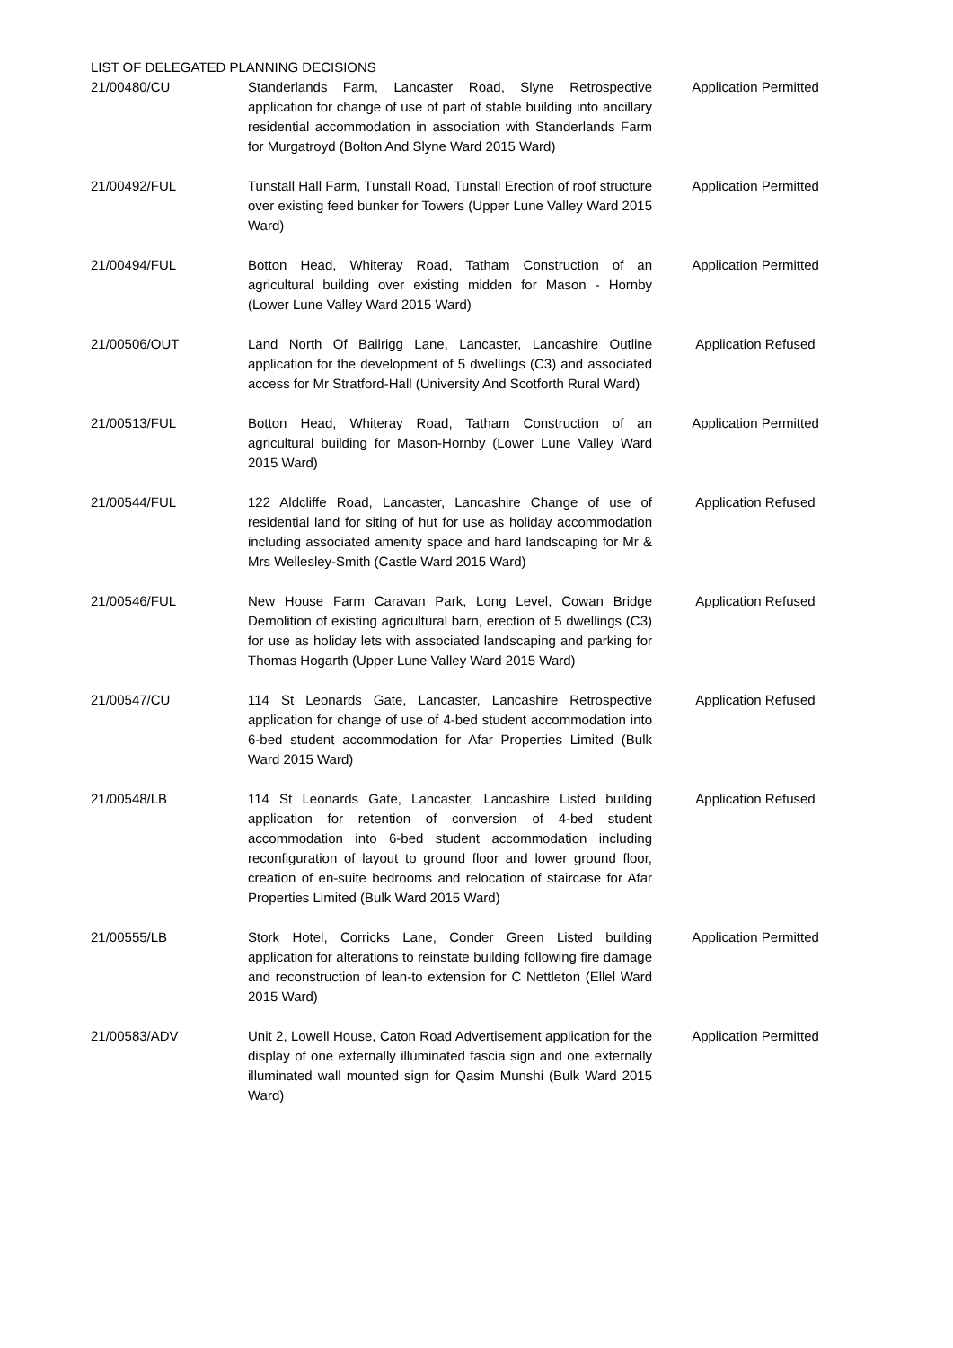LIST OF DELEGATED PLANNING DECISIONS
| 21/00480/CU | Standerlands Farm, Lancaster Road, Slyne Retrospective application for change of use of part of stable building into ancillary residential accommodation in association with Standerlands Farm for Murgatroyd (Bolton And Slyne Ward 2015 Ward) | Application Permitted |
| 21/00492/FUL | Tunstall Hall Farm, Tunstall Road, Tunstall Erection of roof structure over existing feed bunker for Towers (Upper Lune Valley Ward 2015 Ward) | Application Permitted |
| 21/00494/FUL | Botton Head, Whiteray Road, Tatham Construction of an agricultural building over existing midden for Mason - Hornby (Lower Lune Valley Ward 2015 Ward) | Application Permitted |
| 21/00506/OUT | Land North Of Bailrigg Lane, Lancaster, Lancashire Outline application for the development of 5 dwellings (C3) and associated access for Mr Stratford-Hall (University And Scotforth Rural Ward) | Application Refused |
| 21/00513/FUL | Botton Head, Whiteray Road, Tatham Construction of an agricultural building for Mason-Hornby (Lower Lune Valley Ward 2015 Ward) | Application Permitted |
| 21/00544/FUL | 122 Aldcliffe Road, Lancaster, Lancashire Change of use of residential land for siting of hut for use as holiday accommodation including associated amenity space and hard landscaping for Mr & Mrs Wellesley-Smith (Castle Ward 2015 Ward) | Application Refused |
| 21/00546/FUL | New House Farm Caravan Park, Long Level, Cowan Bridge Demolition of existing agricultural barn, erection of 5 dwellings (C3) for use as holiday lets with associated landscaping and parking for Thomas Hogarth (Upper Lune Valley Ward 2015 Ward) | Application Refused |
| 21/00547/CU | 114 St Leonards Gate, Lancaster, Lancashire Retrospective application for change of use of 4-bed student accommodation into 6-bed student accommodation for Afar Properties Limited (Bulk Ward 2015 Ward) | Application Refused |
| 21/00548/LB | 114 St Leonards Gate, Lancaster, Lancashire Listed building application for retention of conversion of 4-bed student accommodation into 6-bed student accommodation including reconfiguration of layout to ground floor and lower ground floor, creation of en-suite bedrooms and relocation of staircase for Afar Properties Limited (Bulk Ward 2015 Ward) | Application Refused |
| 21/00555/LB | Stork Hotel, Corricks Lane, Conder Green Listed building application for alterations to reinstate building following fire damage and reconstruction of lean-to extension for C Nettleton (Ellel Ward 2015 Ward) | Application Permitted |
| 21/00583/ADV | Unit 2, Lowell House, Caton Road Advertisement application for the display of one externally illuminated fascia sign and one externally illuminated wall mounted sign for Qasim Munshi (Bulk Ward 2015 Ward) | Application Permitted |